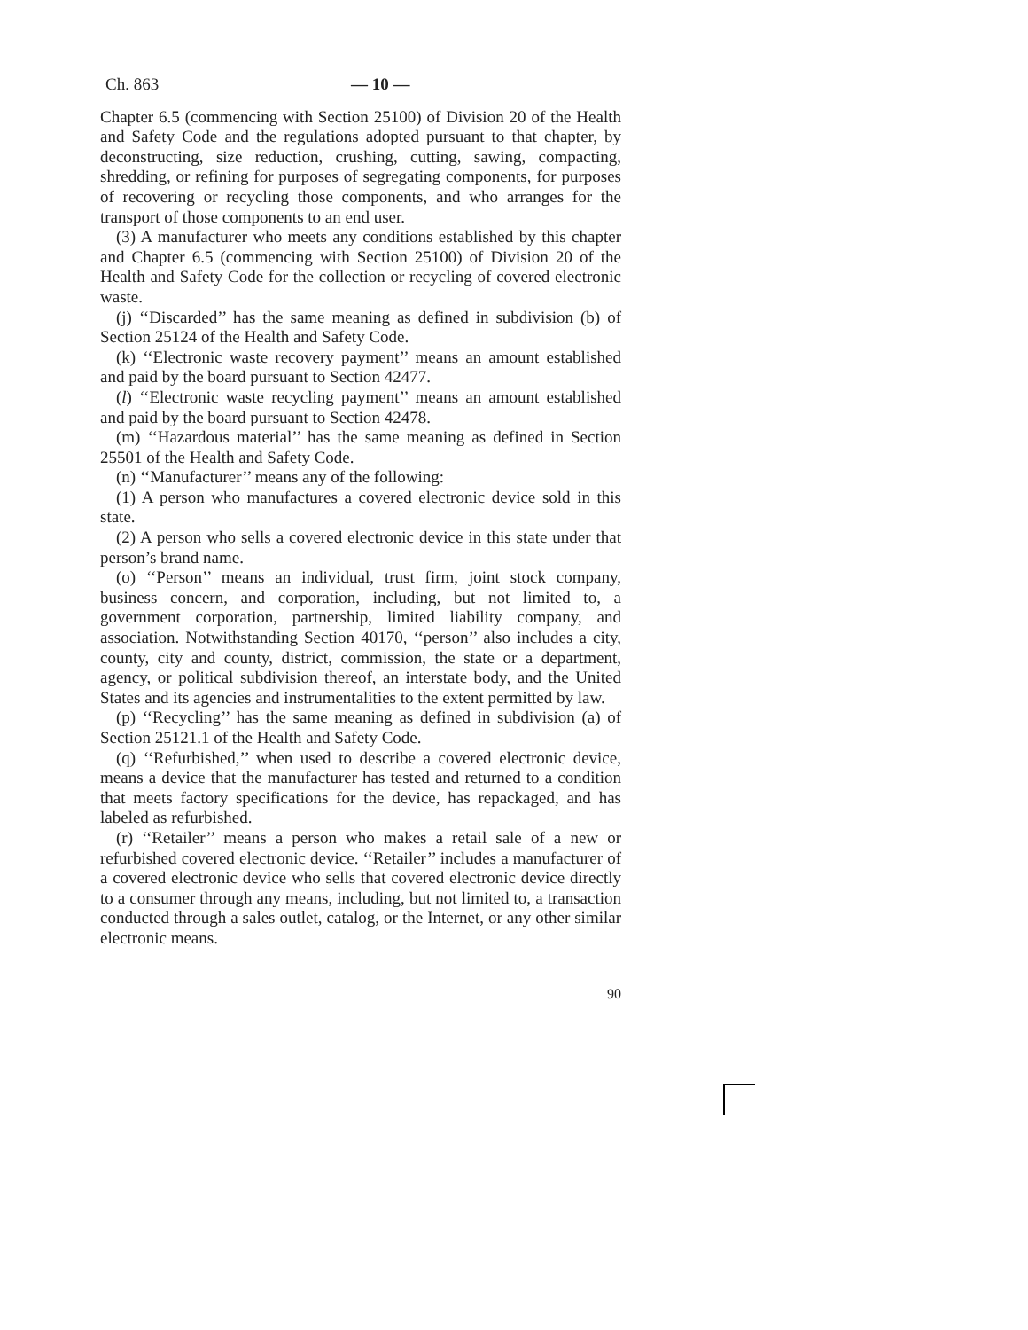Ch. 863 — 10 —
Chapter 6.5 (commencing with Section 25100) of Division 20 of the Health and Safety Code and the regulations adopted pursuant to that chapter, by deconstructing, size reduction, crushing, cutting, sawing, compacting, shredding, or refining for purposes of segregating components, for purposes of recovering or recycling those components, and who arranges for the transport of those components to an end user.
(3) A manufacturer who meets any conditions established by this chapter and Chapter 6.5 (commencing with Section 25100) of Division 20 of the Health and Safety Code for the collection or recycling of covered electronic waste.
(j) ‘‘Discarded’’ has the same meaning as defined in subdivision (b) of Section 25124 of the Health and Safety Code.
(k) ‘‘Electronic waste recovery payment’’ means an amount established and paid by the board pursuant to Section 42477.
(l) ‘‘Electronic waste recycling payment’’ means an amount established and paid by the board pursuant to Section 42478.
(m) ‘‘Hazardous material’’ has the same meaning as defined in Section 25501 of the Health and Safety Code.
(n) ‘‘Manufacturer’’ means any of the following:
(1) A person who manufactures a covered electronic device sold in this state.
(2) A person who sells a covered electronic device in this state under that person’s brand name.
(o) ‘‘Person’’ means an individual, trust firm, joint stock company, business concern, and corporation, including, but not limited to, a government corporation, partnership, limited liability company, and association. Notwithstanding Section 40170, ‘‘person’’ also includes a city, county, city and county, district, commission, the state or a department, agency, or political subdivision thereof, an interstate body, and the United States and its agencies and instrumentalities to the extent permitted by law.
(p) ‘‘Recycling’’ has the same meaning as defined in subdivision (a) of Section 25121.1 of the Health and Safety Code.
(q) ‘‘Refurbished,’’ when used to describe a covered electronic device, means a device that the manufacturer has tested and returned to a condition that meets factory specifications for the device, has repackaged, and has labeled as refurbished.
(r) ‘‘Retailer’’ means a person who makes a retail sale of a new or refurbished covered electronic device. ‘‘Retailer’’ includes a manufacturer of a covered electronic device who sells that covered electronic device directly to a consumer through any means, including, but not limited to, a transaction conducted through a sales outlet, catalog, or the Internet, or any other similar electronic means.
90